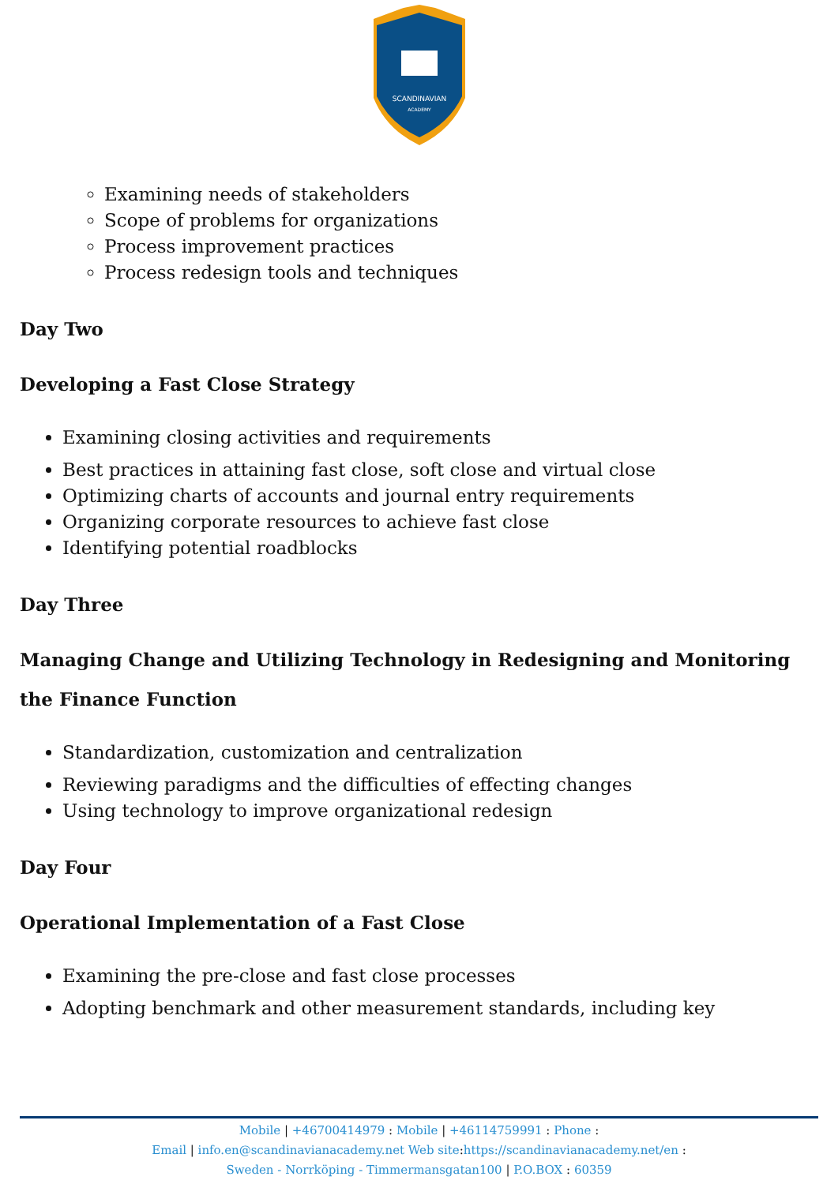SCANDINAVIAN
ACADEMY
Examining needs of stakeholders
Scope of problems for organizations
Process improvement practices
Process redesign tools and techniques
Day Two
Developing a Fast Close Strategy
Examining closing activities and requirements
Best practices in attaining fast close, soft close and virtual close
Optimizing charts of accounts and journal entry requirements
Organizing corporate resources to achieve fast close
Identifying potential roadblocks
Day Three
Managing Change and Utilizing Technology in Redesigning and Monitoring the Finance Function
Standardization, customization and centralization
Reviewing paradigms and the difficulties of effecting changes
Using technology to improve organizational redesign
Day Four
Operational Implementation of a Fast Close
Examining the pre-close and fast close processes
Adopting benchmark and other measurement standards, including key
Mobile | +46700414979 : Mobile | +46114759991 : Phone :
Email | info.en@scandinavianacademy.net Web site: https://scandinavianacademy.net/en :
Sweden - Norrköping - Timmermansgatan100 | P.O.BOX : 60359